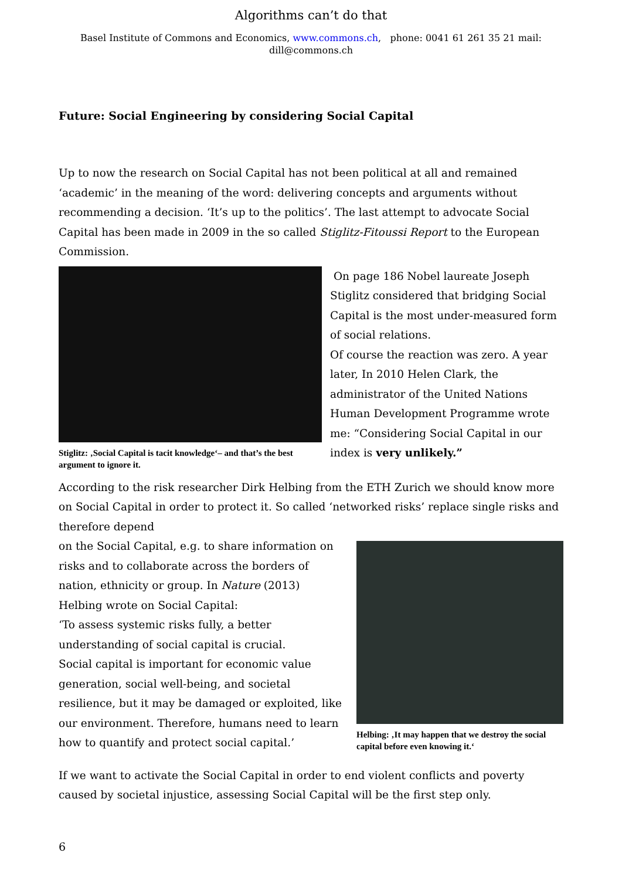Algorithms can’t do that
Basel Institute of Commons and Economics, www.commons.ch, phone: 0041 61 261 35 21 mail:
dill@commons.ch
Future: Social Engineering by considering Social Capital
Up to now the research on Social Capital has not been political at all and remained ‘academic’ in the meaning of the word: delivering concepts and arguments without recommending a decision. ‘It’s up to the politics’. The last attempt to advocate Social Capital has been made in 2009 in the so called Stiglitz-Fitoussi Report to the European Commission.
Stiglitz: ‚Social Capital is tacit knowledge‘– and that’s the best argument to ignore it.
On page 186 Nobel laureate Joseph Stiglitz considered that bridging Social Capital is the most under-measured form of social relations.
Of course the reaction was zero. A year later, In 2010 Helen Clark, the administrator of the United Nations Human Development Programme wrote me: “Considering Social Capital in our index is very unlikely.”
According to the risk researcher Dirk Helbing from the ETH Zurich we should know more on Social Capital in order to protect it. So called ‘networked risks’ replace single risks and therefore depend
on the Social Capital, e.g. to share information on risks and to collaborate across the borders of nation, ethnicity or group. In Nature (2013) Helbing wrote on Social Capital:
‘To assess systemic risks fully, a better understanding of social capital is crucial.
Social capital is important for economic value generation, social well-being, and societal resilience, but it may be damaged or exploited, like our environment. Therefore, humans need to learn how to quantify and protect social capital.’
Helbing: ‚It may happen that we destroy the social capital before even knowing it.‘
If we want to activate the Social Capital in order to end violent conflicts and poverty caused by societal injustice, assessing Social Capital will be the first step only.
6